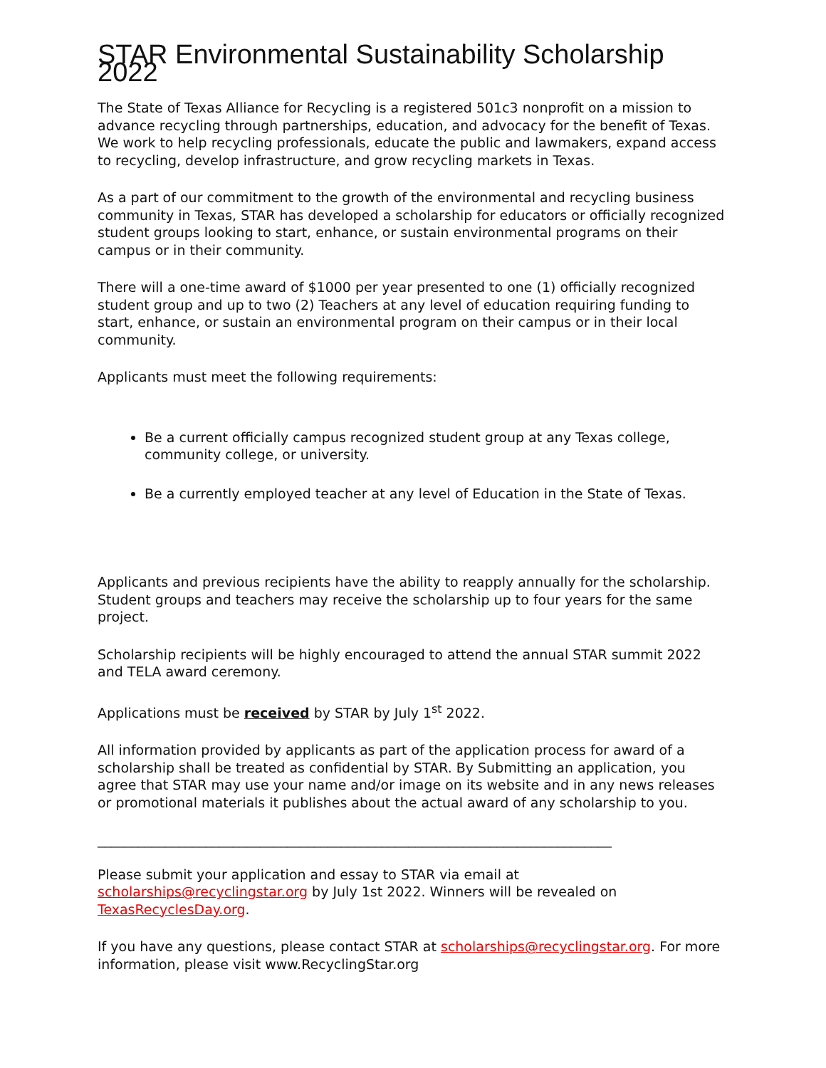STAR Environmental Sustainability Scholarship 2022
The State of Texas Alliance for Recycling is a registered 501c3 nonprofit on a mission to advance recycling through partnerships, education, and advocacy for the benefit of Texas. We work to help recycling professionals, educate the public and lawmakers, expand access to recycling, develop infrastructure, and grow recycling markets in Texas.
As a part of our commitment to the growth of the environmental and recycling business community in Texas, STAR has developed a scholarship for educators or officially recognized student groups looking to start, enhance, or sustain environmental programs on their campus or in their community.
There will a one-time award of $1000 per year presented to one (1) officially recognized student group and up to two (2) Teachers at any level of education requiring funding to start, enhance, or sustain an environmental program on their campus or in their local community.
Applicants must meet the following requirements:
Be a current officially campus recognized student group at any Texas college, community college, or university.
Be a currently employed teacher at any level of Education in the State of Texas.
Applicants and previous recipients have the ability to reapply annually for the scholarship. Student groups and teachers may receive the scholarship up to four years for the same project.
Scholarship recipients will be highly encouraged to attend the annual STAR summit 2022 and TELA award ceremony.
Applications must be received by STAR by July 1<sup>st</sup> 2022.
All information provided by applicants as part of the application process for award of a scholarship shall be treated as confidential by STAR. By Submitting an application, you agree that STAR may use your name and/or image on its website and in any news releases or promotional materials it publishes about the actual award of any scholarship to you.
____________________________________________________________________________
Please submit your application and essay to STAR via email at scholarships@recyclingstar.org by July 1st 2022. Winners will be revealed on TexasRecyclesDay.org.
If you have any questions, please contact STAR at scholarships@recyclingstar.org. For more information, please visit www.RecyclingStar.org